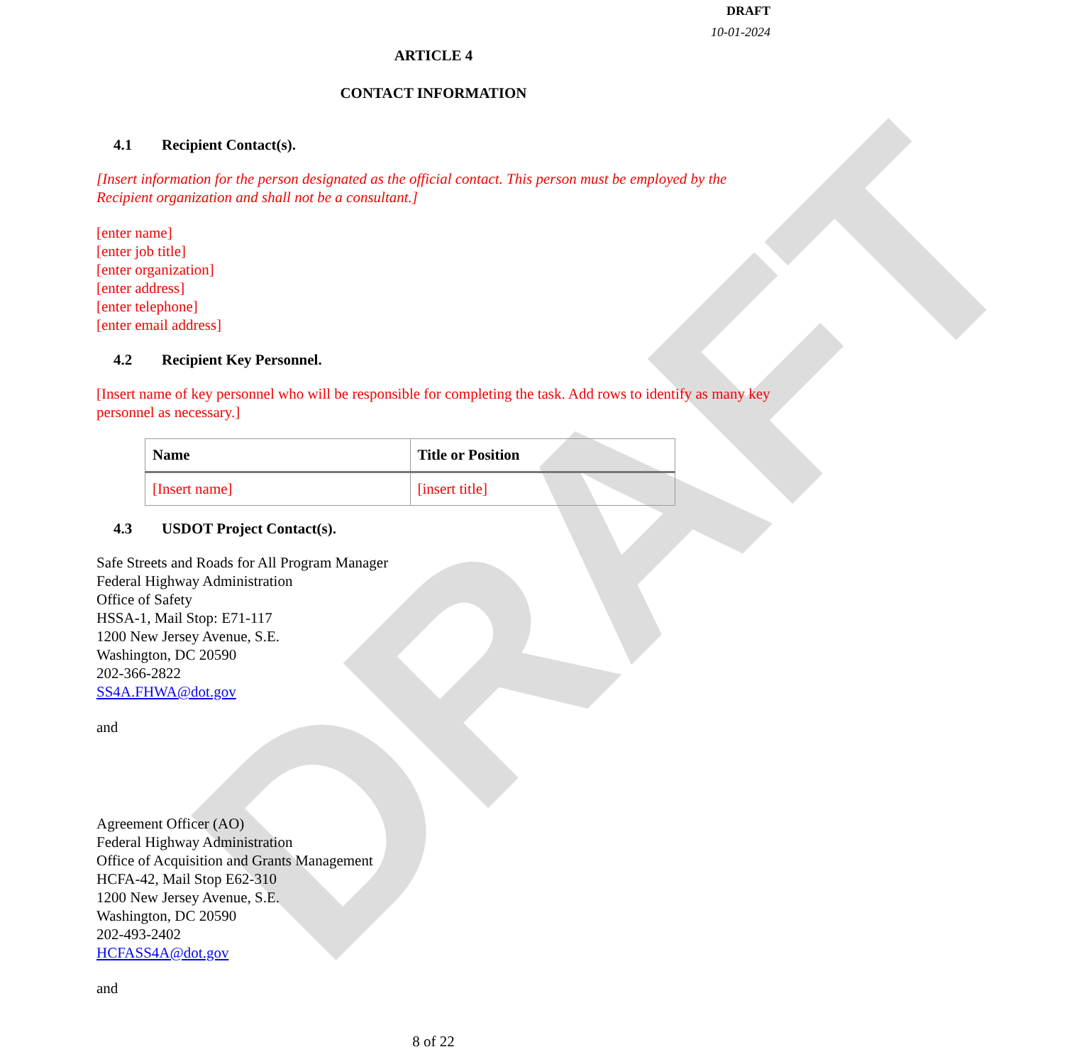DRAFT
DRAFT
10-01-2024
ARTICLE 4
CONTACT INFORMATION
4.1 Recipient Contact(s).
[Insert information for the person designated as the official contact. This person must be employed by the Recipient organization and shall not be a consultant.]
[enter name]
[enter job title]
[enter organization]
[enter address]
[enter telephone]
[enter email address]
4.2 Recipient Key Personnel.
[Insert name of key personnel who will be responsible for completing the task. Add rows to identify as many key personnel as necessary.]
| Name | Title or Position |
| --- | --- |
| [Insert name] | [insert title] |
4.3 USDOT Project Contact(s).
Safe Streets and Roads for All Program Manager
Federal Highway Administration
Office of Safety
HSSA-1, Mail Stop: E71-117
1200 New Jersey Avenue, S.E.
Washington, DC 20590
202-366-2822
SS4A.FHWA@dot.gov
and
Agreement Officer (AO)
Federal Highway Administration
Office of Acquisition and Grants Management
HCFA-42, Mail Stop E62-310
1200 New Jersey Avenue, S.E.
Washington, DC 20590
202-493-2402
HCFASS4A@dot.gov
and
8 of 22